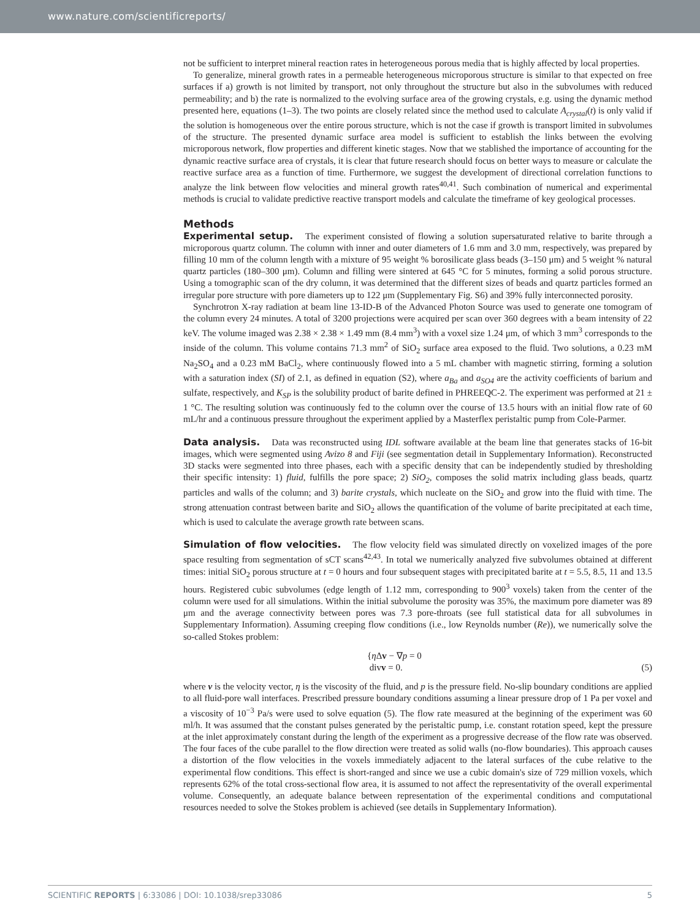www.nature.com/scientificreports/
not be sufficient to interpret mineral reaction rates in heterogeneous porous media that is highly affected by local properties.
To generalize, mineral growth rates in a permeable heterogeneous microporous structure is similar to that expected on free surfaces if a) growth is not limited by transport, not only throughout the structure but also in the subvolumes with reduced permeability; and b) the rate is normalized to the evolving surface area of the growing crystals, e.g. using the dynamic method presented here, equations (1–3). The two points are closely related since the method used to calculate A<sub>crystal</sub>(t) is only valid if the solution is homogeneous over the entire porous structure, which is not the case if growth is transport limited in subvolumes of the structure. The presented dynamic surface area model is sufficient to establish the links between the evolving microporous network, flow properties and different kinetic stages. Now that we stablished the importance of accounting for the dynamic reactive surface area of crystals, it is clear that future research should focus on better ways to measure or calculate the reactive surface area as a function of time. Furthermore, we suggest the development of directional correlation functions to analyze the link between flow velocities and mineral growth rates<sup>40,41</sup>. Such combination of numerical and experimental methods is crucial to validate predictive reactive transport models and calculate the timeframe of key geological processes.
Methods
Experimental setup. The experiment consisted of flowing a solution supersaturated relative to barite through a microporous quartz column. The column with inner and outer diameters of 1.6 mm and 3.0 mm, respectively, was prepared by filling 10 mm of the column length with a mixture of 95 weight % borosilicate glass beads (3–150 μm) and 5 weight % natural quartz particles (180–300 μm). Column and filling were sintered at 645 °C for 5 minutes, forming a solid porous structure. Using a tomographic scan of the dry column, it was determined that the different sizes of beads and quartz particles formed an irregular pore structure with pore diameters up to 122 μm (Supplementary Fig. S6) and 39% fully interconnected porosity.
Synchrotron X-ray radiation at beam line 13-ID-B of the Advanced Photon Source was used to generate one tomogram of the column every 24 minutes. A total of 3200 projections were acquired per scan over 360 degrees with a beam intensity of 22 keV. The volume imaged was 2.38 × 2.38 × 1.49 mm (8.4 mm<sup>3</sup>) with a voxel size 1.24 μm, of which 3 mm<sup>3</sup> corresponds to the inside of the column. This volume contains 71.3 mm<sup>2</sup> of SiO<sub>2</sub> surface area exposed to the fluid. Two solutions, a 0.23 mM Na<sub>2</sub>SO<sub>4</sub> and a 0.23 mM BaCl<sub>2</sub>, where continuously flowed into a 5 mL chamber with magnetic stirring, forming a solution with a saturation index (SI) of 2.1, as defined in equation (S2), where a<sub>Ba</sub> and a<sub>SO4</sub> are the activity coefficients of barium and sulfate, respectively, and K<sub>SP</sub> is the solubility product of barite defined in PHREEQC-2. The experiment was performed at 21 ± 1 °C. The resulting solution was continuously fed to the column over the course of 13.5 hours with an initial flow rate of 60 mL/hr and a continuous pressure throughout the experiment applied by a Masterflex peristaltic pump from Cole-Parmer.
Data analysis. Data was reconstructed using IDL software available at the beam line that generates stacks of 16-bit images, which were segmented using Avizo 8 and Fiji (see segmentation detail in Supplementary Information). Reconstructed 3D stacks were segmented into three phases, each with a specific density that can be independently studied by thresholding their specific intensity: 1) fluid, fulfills the pore space; 2) SiO<sub>2</sub>, composes the solid matrix including glass beads, quartz particles and walls of the column; and 3) barite crystals, which nucleate on the SiO<sub>2</sub> and grow into the fluid with time. The strong attenuation contrast between barite and SiO<sub>2</sub> allows the quantification of the volume of barite precipitated at each time, which is used to calculate the average growth rate between scans.
Simulation of flow velocities. The flow velocity field was simulated directly on voxelized images of the pore space resulting from segmentation of sCT scans<sup>42,43</sup>. In total we numerically analyzed five subvolumes obtained at different times: initial SiO<sub>2</sub> porous structure at t = 0 hours and four subsequent stages with precipitated barite at t = 5.5, 8.5, 11 and 13.5 hours. Registered cubic subvolumes (edge length of 1.12 mm, corresponding to 900<sup>3</sup> voxels) taken from the center of the column were used for all simulations. Within the initial subvolume the porosity was 35%, the maximum pore diameter was 89 μm and the average connectivity between pores was 7.3 pore-throats (see full statistical data for all subvolumes in Supplementary Information). Assuming creeping flow conditions (i.e., low Reynolds number (Re)), we numerically solve the so-called Stokes problem:
{η Δv − ∇p = 0
divv = 0.
(5)
where v is the velocity vector, η is the viscosity of the fluid, and p is the pressure field. No-slip boundary conditions are applied to all fluid-pore wall interfaces. Prescribed pressure boundary conditions assuming a linear pressure drop of 1 Pa per voxel and a viscosity of 10<sup>−3</sup> Pa/s were used to solve equation (5). The flow rate measured at the beginning of the experiment was 60 ml/h. It was assumed that the constant pulses generated by the peristaltic pump, i.e. constant rotation speed, kept the pressure at the inlet approximately constant during the length of the experiment as a progressive decrease of the flow rate was observed. The four faces of the cube parallel to the flow direction were treated as solid walls (no-flow boundaries). This approach causes a distortion of the flow velocities in the voxels immediately adjacent to the lateral surfaces of the cube relative to the experimental flow conditions. This effect is short-ranged and since we use a cubic domain's size of 729 million voxels, which represents 62% of the total cross-sectional flow area, it is assumed to not affect the representativity of the overall experimental volume. Consequently, an adequate balance between representation of the experimental conditions and computational resources needed to solve the Stokes problem is achieved (see details in Supplementary Information).
SCIENTIFIC REPORTS | 6:33086 | DOI: 10.1038/srep33086
5